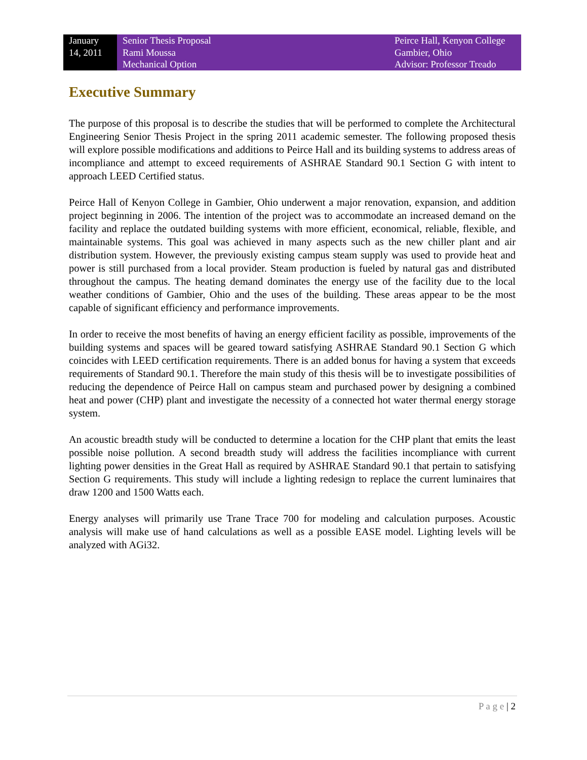January
14, 2011
Senior Thesis Proposal
Rami Moussa
Mechanical Option
Peirce Hall, Kenyon College
Gambier, Ohio
Advisor: Professor Treado
Executive Summary
The purpose of this proposal is to describe the studies that will be performed to complete the Architectural Engineering Senior Thesis Project in the spring 2011 academic semester. The following proposed thesis will explore possible modifications and additions to Peirce Hall and its building systems to address areas of incompliance and attempt to exceed requirements of ASHRAE Standard 90.1 Section G with intent to approach LEED Certified status.
Peirce Hall of Kenyon College in Gambier, Ohio underwent a major renovation, expansion, and addition project beginning in 2006. The intention of the project was to accommodate an increased demand on the facility and replace the outdated building systems with more efficient, economical, reliable, flexible, and maintainable systems. This goal was achieved in many aspects such as the new chiller plant and air distribution system. However, the previously existing campus steam supply was used to provide heat and power is still purchased from a local provider. Steam production is fueled by natural gas and distributed throughout the campus. The heating demand dominates the energy use of the facility due to the local weather conditions of Gambier, Ohio and the uses of the building. These areas appear to be the most capable of significant efficiency and performance improvements.
In order to receive the most benefits of having an energy efficient facility as possible, improvements of the building systems and spaces will be geared toward satisfying ASHRAE Standard 90.1 Section G which coincides with LEED certification requirements. There is an added bonus for having a system that exceeds requirements of Standard 90.1. Therefore the main study of this thesis will be to investigate possibilities of reducing the dependence of Peirce Hall on campus steam and purchased power by designing a combined heat and power (CHP) plant and investigate the necessity of a connected hot water thermal energy storage system.
An acoustic breadth study will be conducted to determine a location for the CHP plant that emits the least possible noise pollution. A second breadth study will address the facilities incompliance with current lighting power densities in the Great Hall as required by ASHRAE Standard 90.1 that pertain to satisfying Section G requirements. This study will include a lighting redesign to replace the current luminaires that draw 1200 and 1500 Watts each.
Energy analyses will primarily use Trane Trace 700 for modeling and calculation purposes. Acoustic analysis will make use of hand calculations as well as a possible EASE model. Lighting levels will be analyzed with AGi32.
P a g e | 2